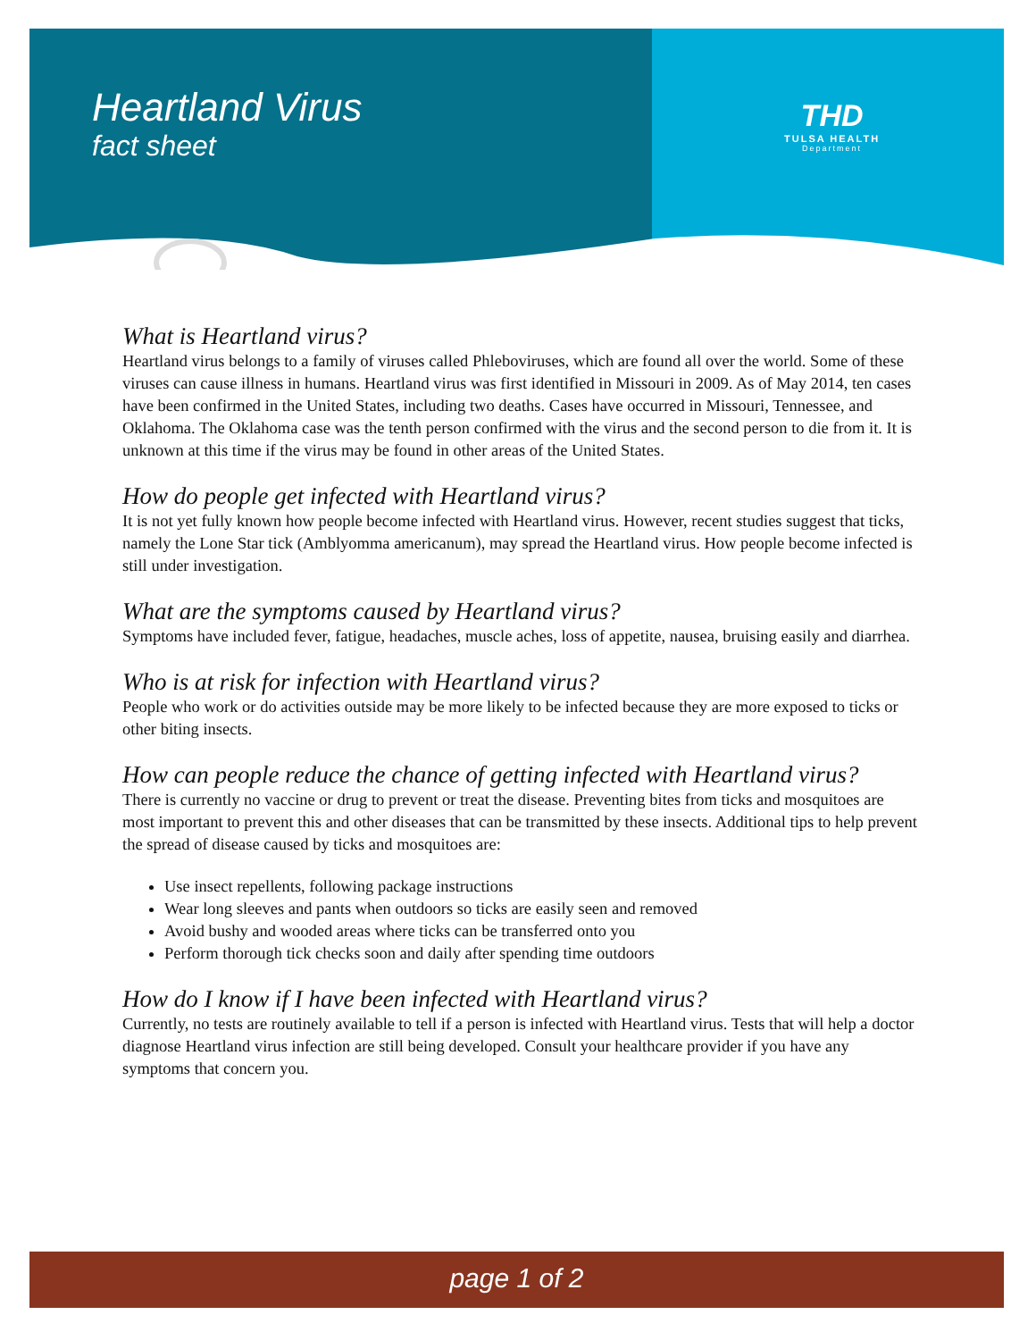Heartland Virus
fact sheet
THD
TULSA HEALTH
Department
What is Heartland virus?
Heartland virus belongs to a family of viruses called Phleboviruses, which are found all over the world. Some of these viruses can cause illness in humans. Heartland virus was first identified in Missouri in 2009. As of May 2014, ten cases have been confirmed in the United States, including two deaths. Cases have occurred in Missouri, Tennessee, and Oklahoma. The Oklahoma case was the tenth person confirmed with the virus and the second person to die from it. It is unknown at this time if the virus may be found in other areas of the United States.
How do people get infected with Heartland virus?
It is not yet fully known how people become infected with Heartland virus. However, recent studies suggest that ticks, namely the Lone Star tick (Amblyomma americanum), may spread the Heartland virus. How people become infected is still under investigation.
What are the symptoms caused by Heartland virus?
Symptoms have included fever, fatigue, headaches, muscle aches, loss of appetite, nausea, bruising easily and diarrhea.
Who is at risk for infection with Heartland virus?
People who work or do activities outside may be more likely to be infected because they are more exposed to ticks or other biting insects.
How can people reduce the chance of getting infected with Heartland virus?
There is currently no vaccine or drug to prevent or treat the disease. Preventing bites from ticks and mosquitoes are most important to prevent this and other diseases that can be transmitted by these insects. Additional tips to help prevent the spread of disease caused by ticks and mosquitoes are:
Use insect repellents, following package instructions
Wear long sleeves and pants when outdoors so ticks are easily seen and removed
Avoid bushy and wooded areas where ticks can be transferred onto you
Perform thorough tick checks soon and daily after spending time outdoors
How do I know if I have been infected with Heartland virus?
Currently, no tests are routinely available to tell if a person is infected with Heartland virus. Tests that will help a doctor diagnose Heartland virus infection are still being developed. Consult your healthcare provider if you have any symptoms that concern you.
page 1 of 2